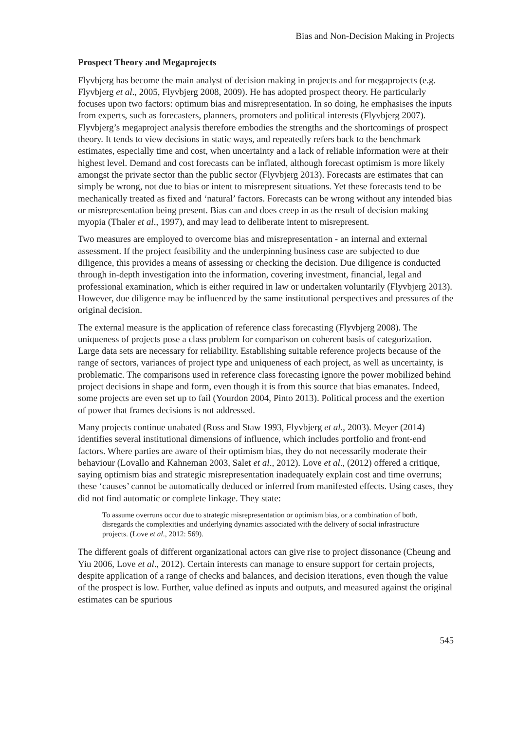Bias and Non-Decision Making in Projects
Prospect Theory and Megaprojects
Flyvbjerg has become the main analyst of decision making in projects and for megaprojects (e.g. Flyvbjerg et al., 2005, Flyvbjerg 2008, 2009). He has adopted prospect theory. He particularly focuses upon two factors: optimum bias and misrepresentation. In so doing, he emphasises the inputs from experts, such as forecasters, planners, promoters and political interests (Flyvbjerg 2007). Flyvbjerg’s megaproject analysis therefore embodies the strengths and the shortcomings of prospect theory. It tends to view decisions in static ways, and repeatedly refers back to the benchmark estimates, especially time and cost, when uncertainty and a lack of reliable information were at their highest level. Demand and cost forecasts can be inflated, although forecast optimism is more likely amongst the private sector than the public sector (Flyvbjerg 2013). Forecasts are estimates that can simply be wrong, not due to bias or intent to misrepresent situations. Yet these forecasts tend to be mechanically treated as fixed and ‘natural’ factors. Forecasts can be wrong without any intended bias or misrepresentation being present. Bias can and does creep in as the result of decision making myopia (Thaler et al., 1997), and may lead to deliberate intent to misrepresent.
Two measures are employed to overcome bias and misrepresentation - an internal and external assessment. If the project feasibility and the underpinning business case are subjected to due diligence, this provides a means of assessing or checking the decision. Due diligence is conducted through in-depth investigation into the information, covering investment, financial, legal and professional examination, which is either required in law or undertaken voluntarily (Flyvbjerg 2013). However, due diligence may be influenced by the same institutional perspectives and pressures of the original decision.
The external measure is the application of reference class forecasting (Flyvbjerg 2008). The uniqueness of projects pose a class problem for comparison on coherent basis of categorization. Large data sets are necessary for reliability. Establishing suitable reference projects because of the range of sectors, variances of project type and uniqueness of each project, as well as uncertainty, is problematic. The comparisons used in reference class forecasting ignore the power mobilized behind project decisions in shape and form, even though it is from this source that bias emanates. Indeed, some projects are even set up to fail (Yourdon 2004, Pinto 2013). Political process and the exertion of power that frames decisions is not addressed.
Many projects continue unabated (Ross and Staw 1993, Flyvbjerg et al., 2003). Meyer (2014) identifies several institutional dimensions of influence, which includes portfolio and front-end factors. Where parties are aware of their optimism bias, they do not necessarily moderate their behaviour (Lovallo and Kahneman 2003, Salet et al., 2012). Love et al., (2012) offered a critique, saying optimism bias and strategic misrepresentation inadequately explain cost and time overruns; these ‘causes’ cannot be automatically deduced or inferred from manifested effects. Using cases, they did not find automatic or complete linkage. They state:
To assume overruns occur due to strategic misrepresentation or optimism bias, or a combination of both, disregards the complexities and underlying dynamics associated with the delivery of social infrastructure projects. (Love et al., 2012: 569).
The different goals of different organizational actors can give rise to project dissonance (Cheung and Yiu 2006, Love et al., 2012). Certain interests can manage to ensure support for certain projects, despite application of a range of checks and balances, and decision iterations, even though the value of the prospect is low. Further, value defined as inputs and outputs, and measured against the original estimates can be spurious
545